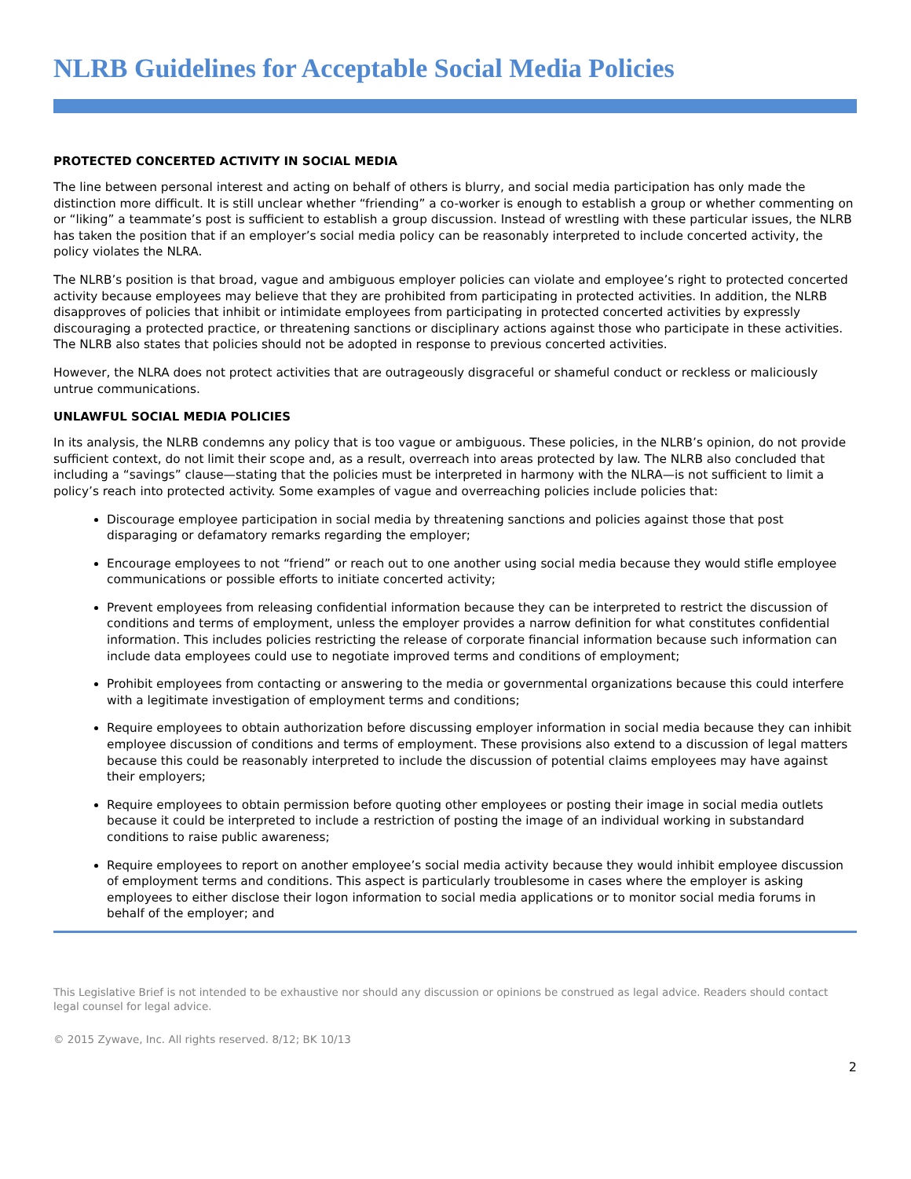NLRB Guidelines for Acceptable Social Media Policies
PROTECTED CONCERTED ACTIVITY IN SOCIAL MEDIA
The line between personal interest and acting on behalf of others is blurry, and social media participation has only made the distinction more difficult. It is still unclear whether “friending” a co-worker is enough to establish a group or whether commenting on or “liking” a teammate’s post is sufficient to establish a group discussion. Instead of wrestling with these particular issues, the NLRB has taken the position that if an employer’s social media policy can be reasonably interpreted to include concerted activity, the policy violates the NLRA.
The NLRB’s position is that broad, vague and ambiguous employer policies can violate and employee’s right to protected concerted activity because employees may believe that they are prohibited from participating in protected activities. In addition, the NLRB disapproves of policies that inhibit or intimidate employees from participating in protected concerted activities by expressly discouraging a protected practice, or threatening sanctions or disciplinary actions against those who participate in these activities. The NLRB also states that policies should not be adopted in response to previous concerted activities.
However, the NLRA does not protect activities that are outrageously disgraceful or shameful conduct or reckless or maliciously untrue communications.
UNLAWFUL SOCIAL MEDIA POLICIES
In its analysis, the NLRB condemns any policy that is too vague or ambiguous. These policies, in the NLRB’s opinion, do not provide sufficient context, do not limit their scope and, as a result, overreach into areas protected by law. The NLRB also concluded that including a “savings” clause—stating that the policies must be interpreted in harmony with the NLRA—is not sufficient to limit a policy’s reach into protected activity. Some examples of vague and overreaching policies include policies that:
Discourage employee participation in social media by threatening sanctions and policies against those that post disparaging or defamatory remarks regarding the employer;
Encourage employees to not “friend” or reach out to one another using social media because they would stifle employee communications or possible efforts to initiate concerted activity;
Prevent employees from releasing confidential information because they can be interpreted to restrict the discussion of conditions and terms of employment, unless the employer provides a narrow definition for what constitutes confidential information. This includes policies restricting the release of corporate financial information because such information can include data employees could use to negotiate improved terms and conditions of employment;
Prohibit employees from contacting or answering to the media or governmental organizations because this could interfere with a legitimate investigation of employment terms and conditions;
Require employees to obtain authorization before discussing employer information in social media because they can inhibit employee discussion of conditions and terms of employment. These provisions also extend to a discussion of legal matters because this could be reasonably interpreted to include the discussion of potential claims employees may have against their employers;
Require employees to obtain permission before quoting other employees or posting their image in social media outlets because it could be interpreted to include a restriction of posting the image of an individual working in substandard conditions to raise public awareness;
Require employees to report on another employee’s social media activity because they would inhibit employee discussion of employment terms and conditions. This aspect is particularly troublesome in cases where the employer is asking employees to either disclose their logon information to social media applications or to monitor social media forums in behalf of the employer; and
This Legislative Brief is not intended to be exhaustive nor should any discussion or opinions be construed as legal advice. Readers should contact legal counsel for legal advice.
© 2015 Zywave, Inc. All rights reserved. 8/12; BK 10/13
2